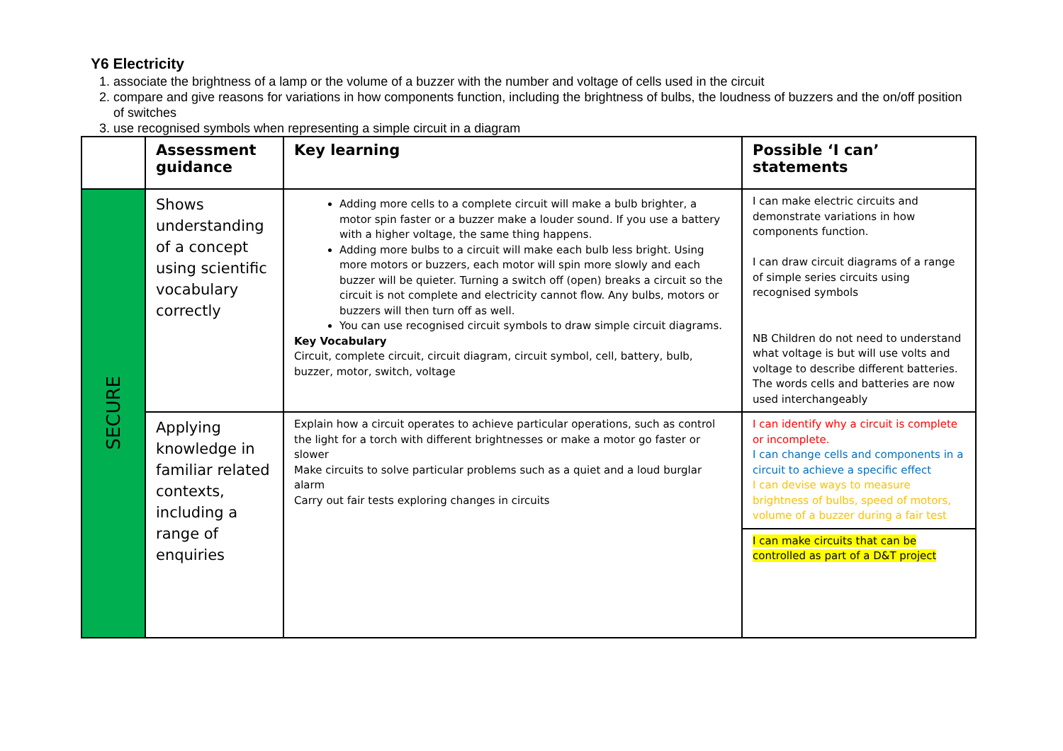Y6 Electricity
1. associate the brightness of a lamp or the volume of a buzzer with the number and voltage of cells used in the circuit
2. compare and give reasons for variations in how components function, including the brightness of bulbs, the loudness of buzzers and the on/off position of switches
3. use recognised symbols when representing a simple circuit in a diagram
| | Assessment guidance | Key learning | Possible ‘I can’ statements |
| --- | --- | --- | --- |
| SECURE | Shows understanding of a concept using scientific vocabulary correctly | Adding more cells to a complete circuit will make a bulb brighter, a motor spin faster or a buzzer make a louder sound. If you use a battery with a higher voltage, the same thing happens. Adding more bulbs to a circuit will make each bulb less bright. Using more motors or buzzers, each motor will spin more slowly and each buzzer will be quieter. Turning a switch off (open) breaks a circuit so the circuit is not complete and electricity cannot flow. Any bulbs, motors or buzzers will then turn off as well. You can use recognised circuit symbols to draw simple circuit diagrams. Key Vocabulary Circuit, complete circuit, circuit diagram, circuit symbol, cell, battery, bulb, buzzer, motor, switch, voltage | I can make electric circuits and demonstrate variations in how components function. I can draw circuit diagrams of a range of simple series circuits using recognised symbols NB Children do not need to understand what voltage is but will use volts and voltage to describe different batteries. The words cells and batteries are now used interchangeably |
| | Applying knowledge in familiar related contexts, including a range of enquiries | Explain how a circuit operates to achieve particular operations, such as control the light for a torch with different brightnesses or make a motor go faster or slower Make circuits to solve particular problems such as a quiet and a loud burglar alarm Carry out fair tests exploring changes in circuits | I can identify why a circuit is complete or incomplete. I can change cells and components in a circuit to achieve a specific effect I can devise ways to measure brightness of bulbs, speed of motors, volume of a buzzer during a fair test |
| | | | I can make circuits that can be controlled as part of a D&T project |